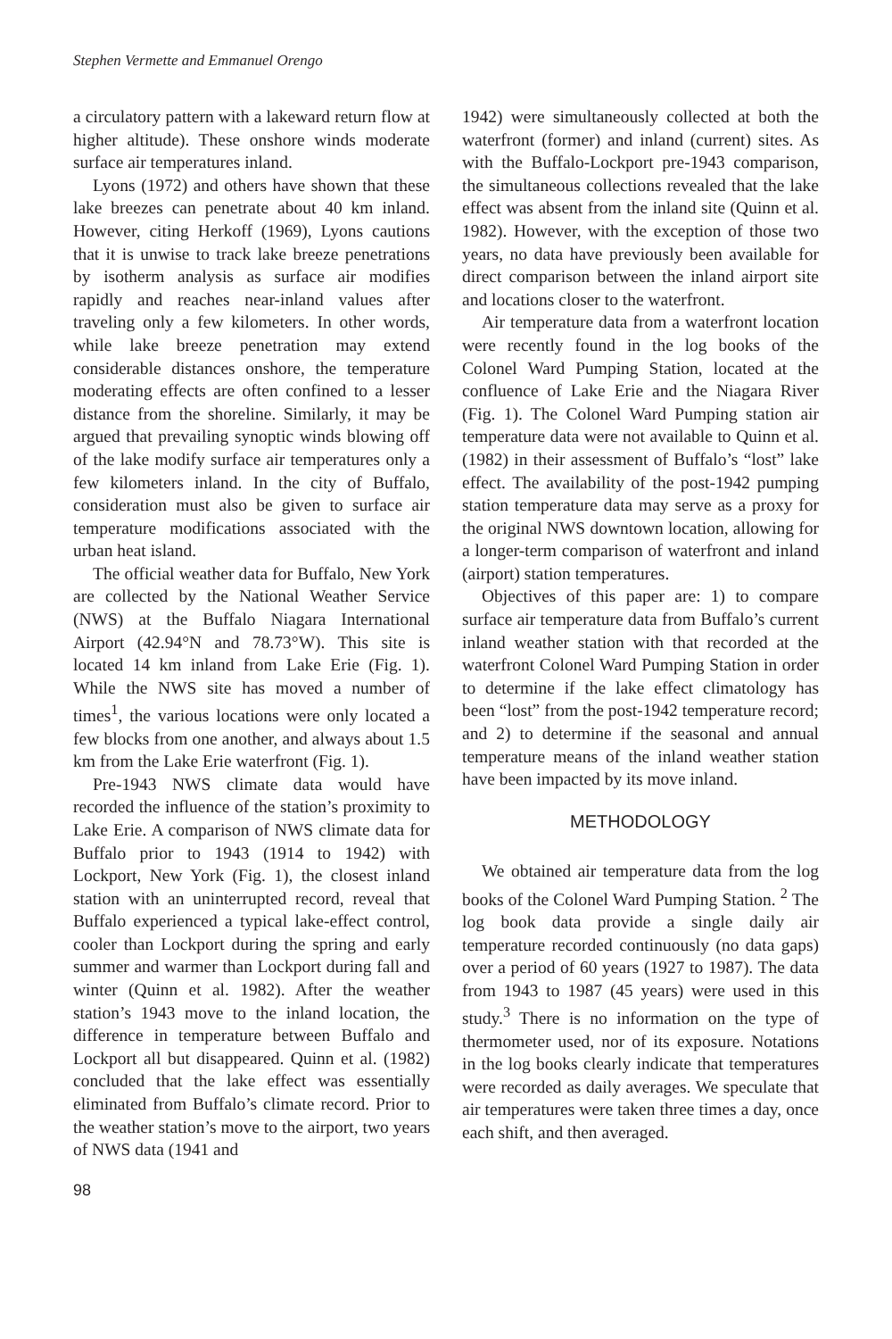Stephen Vermette and Emmanuel Orengo
a circulatory pattern with a lakeward return flow at higher altitude). These onshore winds moderate surface air temperatures inland.
Lyons (1972) and others have shown that these lake breezes can penetrate about 40 km inland. However, citing Herkoff (1969), Lyons cautions that it is unwise to track lake breeze penetrations by isotherm analysis as surface air modifies rapidly and reaches near-inland values after traveling only a few kilometers. In other words, while lake breeze penetration may extend considerable distances onshore, the temperature moderating effects are often confined to a lesser distance from the shoreline. Similarly, it may be argued that prevailing synoptic winds blowing off of the lake modify surface air temperatures only a few kilometers inland. In the city of Buffalo, consideration must also be given to surface air temperature modifications associated with the urban heat island.
The official weather data for Buffalo, New York are collected by the National Weather Service (NWS) at the Buffalo Niagara International Airport (42.94°N and 78.73°W). This site is located 14 km inland from Lake Erie (Fig. 1). While the NWS site has moved a number of times<sup>1</sup>, the various locations were only located a few blocks from one another, and always about 1.5 km from the Lake Erie waterfront (Fig. 1).
Pre-1943 NWS climate data would have recorded the influence of the station’s proximity to Lake Erie. A comparison of NWS climate data for Buffalo prior to 1943 (1914 to 1942) with Lockport, New York (Fig. 1), the closest inland station with an uninterrupted record, reveal that Buffalo experienced a typical lake-effect control, cooler than Lockport during the spring and early summer and warmer than Lockport during fall and winter (Quinn et al. 1982). After the weather station’s 1943 move to the inland location, the difference in temperature between Buffalo and Lockport all but disappeared. Quinn et al. (1982) concluded that the lake effect was essentially eliminated from Buffalo’s climate record. Prior to the weather station’s move to the airport, two years of NWS data (1941 and
98
1942) were simultaneously collected at both the waterfront (former) and inland (current) sites. As with the Buffalo-Lockport pre-1943 comparison, the simultaneous collections revealed that the lake effect was absent from the inland site (Quinn et al. 1982). However, with the exception of those two years, no data have previously been available for direct comparison between the inland airport site and locations closer to the waterfront.
Air temperature data from a waterfront location were recently found in the log books of the Colonel Ward Pumping Station, located at the confluence of Lake Erie and the Niagara River (Fig. 1). The Colonel Ward Pumping station air temperature data were not available to Quinn et al. (1982) in their assessment of Buffalo’s “lost” lake effect. The availability of the post-1942 pumping station temperature data may serve as a proxy for the original NWS downtown location, allowing for a longer-term comparison of waterfront and inland (airport) station temperatures.
Objectives of this paper are: 1) to compare surface air temperature data from Buffalo’s current inland weather station with that recorded at the waterfront Colonel Ward Pumping Station in order to determine if the lake effect climatology has been “lost” from the post-1942 temperature record; and 2) to determine if the seasonal and annual temperature means of the inland weather station have been impacted by its move inland.
METHODOLOGY
We obtained air temperature data from the log books of the Colonel Ward Pumping Station. <sup>2</sup> The log book data provide a single daily air temperature recorded continuously (no data gaps) over a period of 60 years (1927 to 1987). The data from 1943 to 1987 (45 years) were used in this study.<sup>3</sup> There is no information on the type of thermometer used, nor of its exposure. Notations in the log books clearly indicate that temperatures were recorded as daily averages. We speculate that air temperatures were taken three times a day, once each shift, and then averaged.